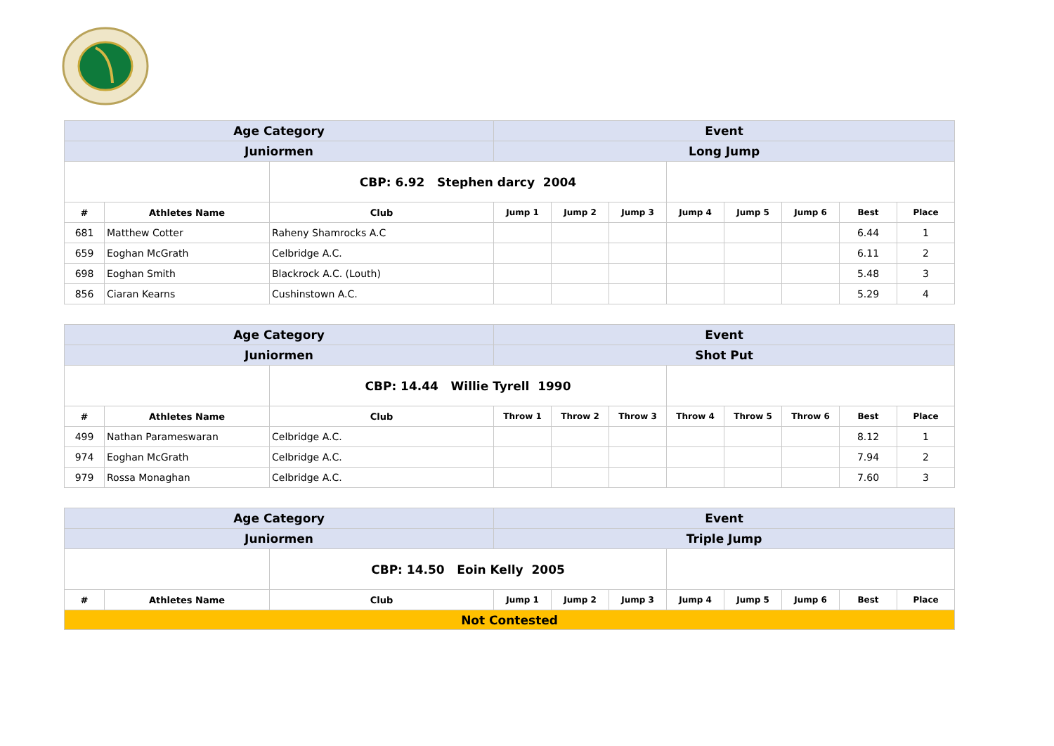| Age Category | | | Event | | | | | | | |
| Juniormen | | | Long Jump | | | | | | | |
| | | CBP: 6.92 Stephen darcy 2004 | | | | | | | | |
| # | Athletes Name | Club | Jump 1 | Jump 2 | Jump 3 | Jump 4 | Jump 5 | Jump 6 | Best | Place |
| 681 | Matthew Cotter | Raheny Shamrocks A.C | | | | | | | 6.44 | 1 |
| 659 | Eoghan McGrath | Celbridge A.C. | | | | | | | 6.11 | 2 |
| 698 | Eoghan Smith | Blackrock A.C. (Louth) | | | | | | | 5.48 | 3 |
| 856 | Ciaran Kearns | Cushinstown A.C. | | | | | | | 5.29 | 4 |
| Age Category | | | Event | | | | | | | |
| Juniormen | | | Shot Put | | | | | | | |
| | | CBP: 14.44 Willie Tyrell 1990 | | | | | | | | |
| # | Athletes Name | Club | Throw 1 | Throw 2 | Throw 3 | Throw 4 | Throw 5 | Throw 6 | Best | Place |
| 499 | Nathan Parameswaran | Celbridge A.C. | | | | | | | 8.12 | 1 |
| 974 | Eoghan McGrath | Celbridge A.C. | | | | | | | 7.94 | 2 |
| 979 | Rossa Monaghan | Celbridge A.C. | | | | | | | 7.60 | 3 |
| Age Category | | | Event | | | | | | | |
| Juniormen | | | Triple Jump | | | | | | | |
| | | CBP: 14.50 Eoin Kelly 2005 | | | | | | | | |
| # | Athletes Name | Club | Jump 1 | Jump 2 | Jump 3 | Jump 4 | Jump 5 | Jump 6 | Best | Place |
| Not Contested | | | | | | | | | | |